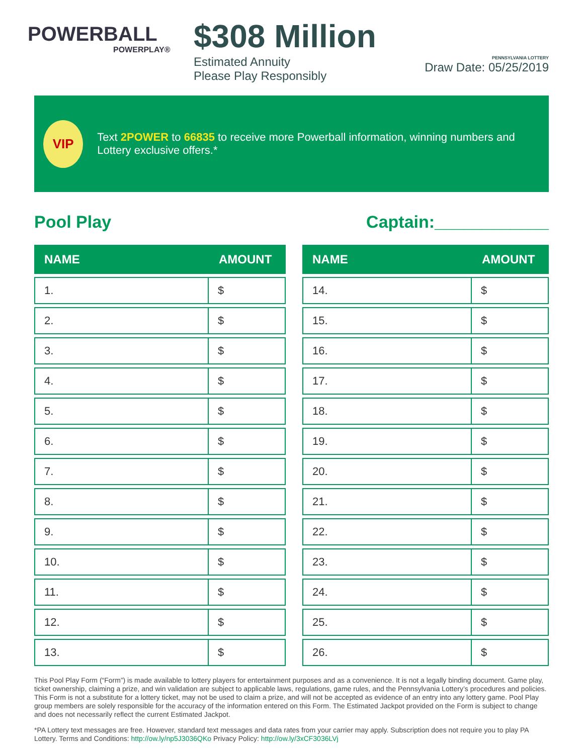POWERBALL
POWERPLAY®
$308 Million
Estimated Annuity
Please Play Responsibly
PENNSYLVANIA LOTTERY
Draw Date: 05/25/2019
VIP
Text 2POWER to 66835 to receive more Powerball information, winning numbers and Lottery exclusive offers.*
Pool Play Captain:____________
| NAME | AMOUNT |
| --- | --- |
| 1. | $ |
| 2. | $ |
| 3. | $ |
| 4. | $ |
| 5. | $ |
| 6. | $ |
| 7. | $ |
| 8. | $ |
| 9. | $ |
| 10. | $ |
| 11. | $ |
| 12. | $ |
| 13. | $ |
| NAME | AMOUNT |
| --- | --- |
| 14. | $ |
| 15. | $ |
| 16. | $ |
| 17. | $ |
| 18. | $ |
| 19. | $ |
| 20. | $ |
| 21. | $ |
| 22. | $ |
| 23. | $ |
| 24. | $ |
| 25. | $ |
| 26. | $ |
This Pool Play Form (“Form”) is made available to lottery players for entertainment purposes and as a convenience. It is not a legally binding document. Game play, ticket ownership, claiming a prize, and win validation are subject to applicable laws, regulations, game rules, and the Pennsylvania Lottery’s procedures and policies. This Form is not a substitute for a lottery ticket, may not be used to claim a prize, and will not be accepted as evidence of an entry into any lottery game. Pool Play group members are solely responsible for the accuracy of the information entered on this Form. The Estimated Jackpot provided on the Form is subject to change and does not necessarily reflect the current Estimated Jackpot.
*PA Lottery text messages are free. However, standard text messages and data rates from your carrier may apply. Subscription does not require you to play PA Lottery. Terms and Conditions: http://ow.ly/np5J3036QKo Privacy Policy: http://ow.ly/3xCF3036LVj